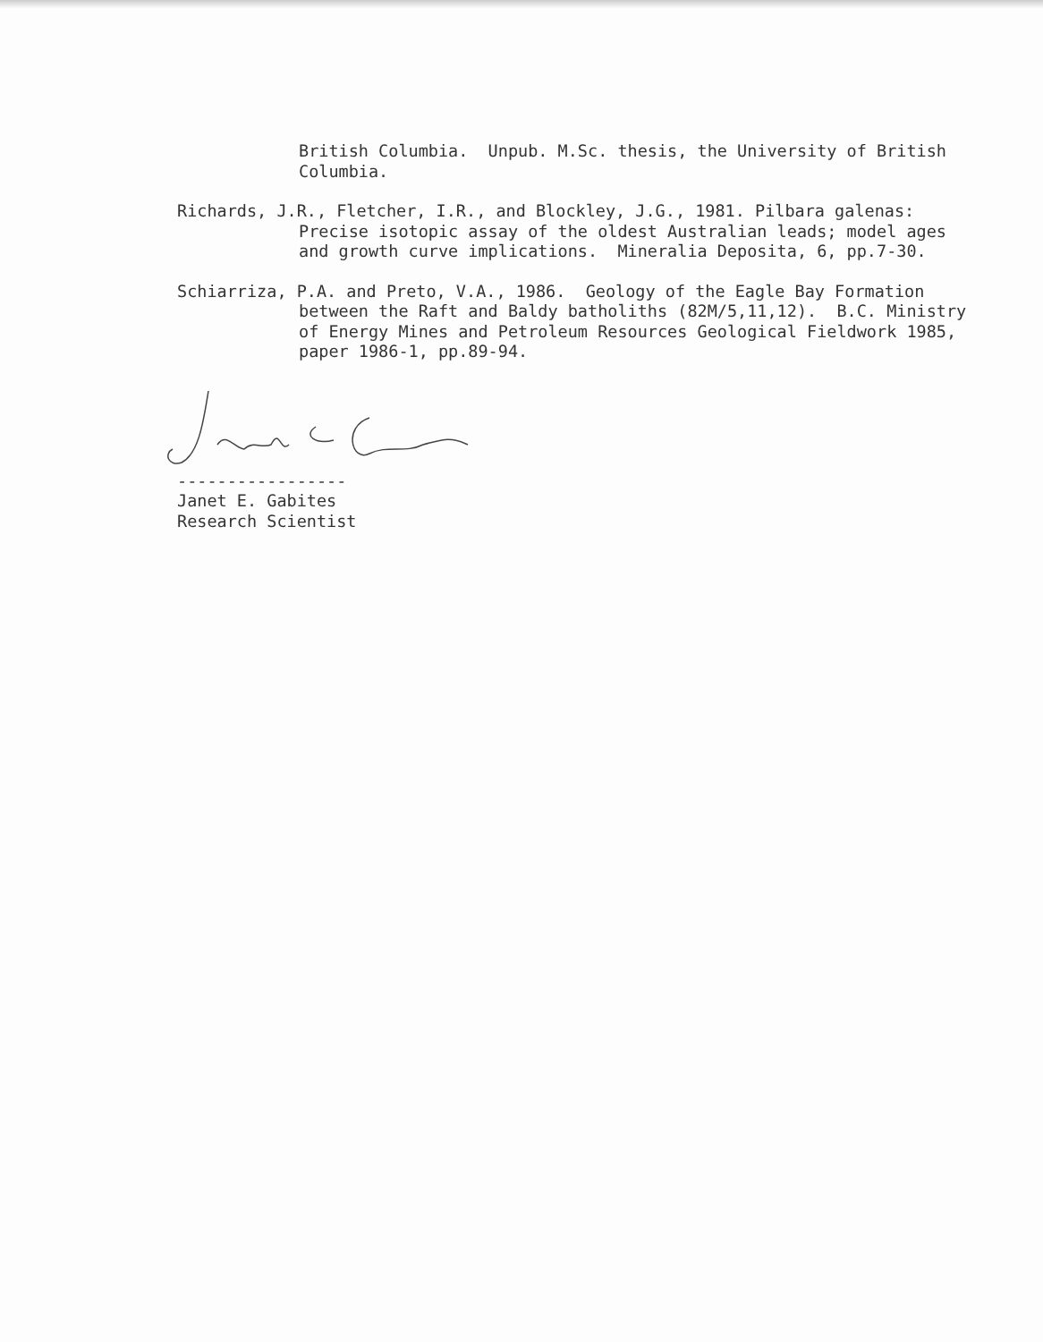British Columbia. Unpub. M.Sc. thesis, the University of British Columbia.
Richards, J.R., Fletcher, I.R., and Blockley, J.G., 1981. Pilbara galenas: Precise isotopic assay of the oldest Australian leads; model ages and growth curve implications. Mineralia Deposita, 6, pp.7-30.
Schiarriza, P.A. and Preto, V.A., 1986. Geology of the Eagle Bay Formation between the Raft and Baldy batholiths (82M/5,11,12). B.C. Ministry of Energy Mines and Petroleum Resources Geological Fieldwork 1985, paper 1986-1, pp.89-94.
-----------------
Janet E. Gabites
Research Scientist